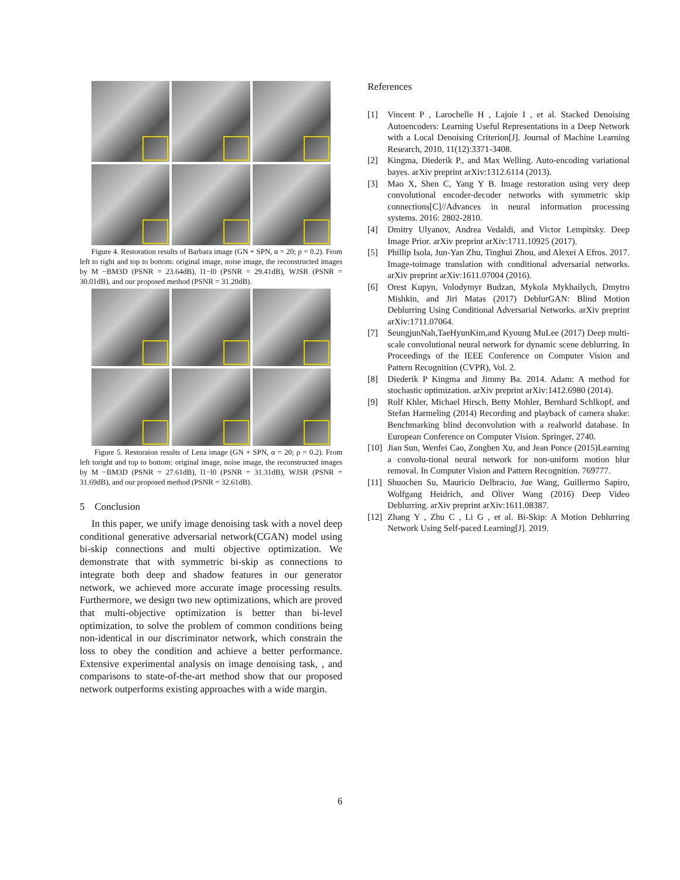Figure 4. Restoration results of Barbara image (GN + SPN, α = 20; ρ = 0.2). From left to right and top to bottom: original image, noise image, the reconstructed images by M −BM3D (PSNR = 23.64dB), l1−l0 (PSNR = 29.41dB), WJSR (PSNR = 30.01dB), and our proposed method (PSNR = 31.20dB).
Figure 5. Restoraion results of Lena image (GN + SPN, α = 20; ρ = 0.2). From left toright and top to bottom: original image, noise image, the reconstructed images by M −BM3D (PSNR = 27.61dB), l1−l0 (PSNR = 31.31dB), WJSR (PSNR = 31.69dB), and our proposed method (PSNR = 32.61dB).
5 Conclusion
In this paper, we unify image denoising task with a novel deep conditional generative adversarial network(CGAN) model using bi-skip connections and multi objective optimization. We demonstrate that with symmetric bi-skip as connections to integrate both deep and shadow features in our generator network, we achieved more accurate image processing results. Furthermore, we design two new optimizations, which are proved that multi-objective optimization is better than bi-level optimization, to solve the problem of common conditions being non-identical in our discriminator network, which constrain the loss to obey the condition and achieve a better performance. Extensive experimental analysis on image denoising task, , and comparisons to state-of-the-art method show that our proposed network outperforms existing approaches with a wide margin.
References
[1] Vincent P , Larochelle H , Lajoie I , et al. Stacked Denoising Autoencoders: Learning Useful Representations in a Deep Network with a Local Denoising Criterion[J]. Journal of Machine Learning Research, 2010, 11(12):3371-3408.
[2] Kingma, Diederik P., and Max Welling. Auto-encoding variational bayes. arXiv preprint arXiv:1312.6114 (2013).
[3] Mao X, Shen C, Yang Y B. Image restoration using very deep convolutional encoder-decoder networks with symmetric skip connections[C]//Advances in neural information processing systems. 2016: 2802-2810.
[4] Dmitry Ulyanov, Andrea Vedaldi, and Victor Lempitsky. Deep Image Prior. arXiv preprint arXiv:1711.10925 (2017).
[5] Phillip Isola, Jun-Yan Zhu, Tinghui Zhou, and Alexei A Efros. 2017. Image-toimage translation with conditional adversarial networks. arXiv preprint arXiv:1611.07004 (2016).
[6] Orest Kupyn, Volodymyr Budzan, Mykola Mykhailych, Dmytro Mishkin, and Jiri Matas (2017) DeblurGAN: Blind Motion Deblurring Using Conditional Adversarial Networks. arXiv preprint arXiv:1711.07064.
[7] SeungjunNah,TaeHyunKim,and Kyoung MuLee (2017) Deep multi-scale convolutional neural network for dynamic scene deblurring. In Proceedings of the IEEE Conference on Computer Vision and Pattern Recognition (CVPR), Vol. 2.
[8] Diederik P Kingma and Jimmy Ba. 2014. Adam: A method for stochastic optimization. arXiv preprint arXiv:1412.6980 (2014).
[9] Rolf Khler, Michael Hirsch, Betty Mohler, Bernhard Schlkopf, and Stefan Harmeling (2014) Recording and playback of camera shake: Benchmarking blind deconvolution with a realworld database. In European Conference on Computer Vision. Springer, 2740.
[10] Jian Sun, Wenfei Cao, Zongben Xu, and Jean Ponce (2015)Learning a convolu-tional neural network for non-uniform motion blur removal. In Computer Vision and Pattern Recognition. 769777.
[11] Shuochen Su, Mauricio Delbracio, Jue Wang, Guillermo Sapiro, Wolfgang Heidrich, and Oliver Wang (2016) Deep Video Deblurring. arXiv preprint arXiv:1611.08387.
[12] Zhang Y , Zhu C , Li G , et al. Bi-Skip: A Motion Deblurring Network Using Self-paced Learning[J]. 2019.
6